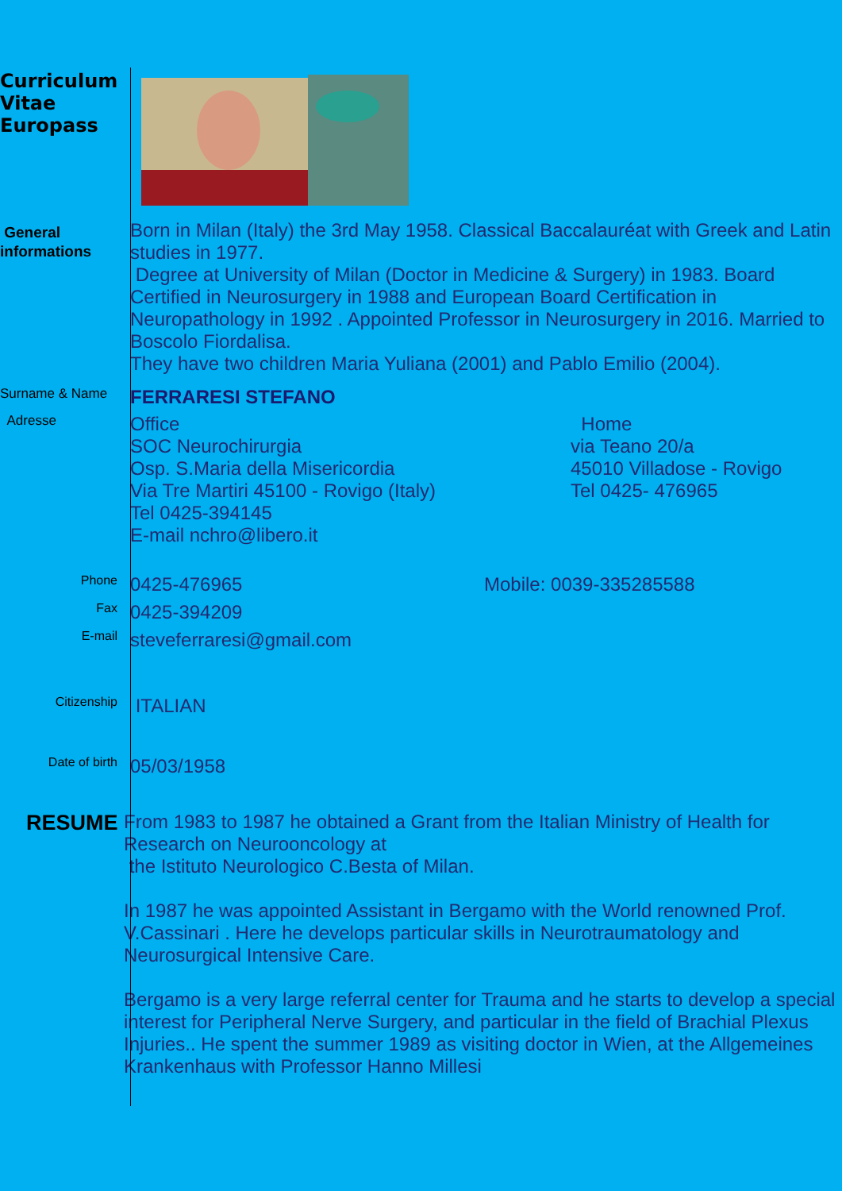Curriculum Vitae Europass
General informations
Born in Milan (Italy) the 3rd May 1958. Classical Baccalauréat with Greek and Latin studies in 1977.
Degree at University of Milan (Doctor in Medicine & Surgery) in 1983. Board Certified in Neurosurgery in 1988 and European Board Certification in Neuropathology in 1992 . Appointed Professor in Neurosurgery in 2016. Married to Boscolo Fiordalisa.
They have two children Maria Yuliana (2001) and Pablo Emilio (2004).
Surname & Name
FERRARESI STEFANO
Adresse
Office
SOC Neurochirurgia
Osp. S.Maria della Misericordia
Via Tre Martiri 45100 - Rovigo (Italy)
Tel 0425-394145
E-mail nchro@libero.it
Home
via Teano 20/a
45010 Villadose - Rovigo
Tel 0425- 476965
Phone
0425-476965 Mobile: 0039-335285588
Fax
0425-394209
E-mail
steveferraresi@gmail.com
Citizenship
ITALIAN
Date of birth
05/03/1958
RESUME
From 1983 to 1987 he obtained a Grant from the Italian Ministry of Health for Research on Neurooncology at
the Istituto Neurologico C.Besta of Milan.
In 1987 he was appointed Assistant in Bergamo with the World renowned Prof. V.Cassinari . Here he develops particular skills in Neurotraumatology and Neurosurgical Intensive Care.
Bergamo is a very large referral center for Trauma and he starts to develop a special interest for Peripheral Nerve Surgery, and particular in the field of Brachial Plexus Injuries.. He spent the summer 1989 as visiting doctor in Wien, at the Allgemeines Krankenhaus with Professor Hanno Millesi